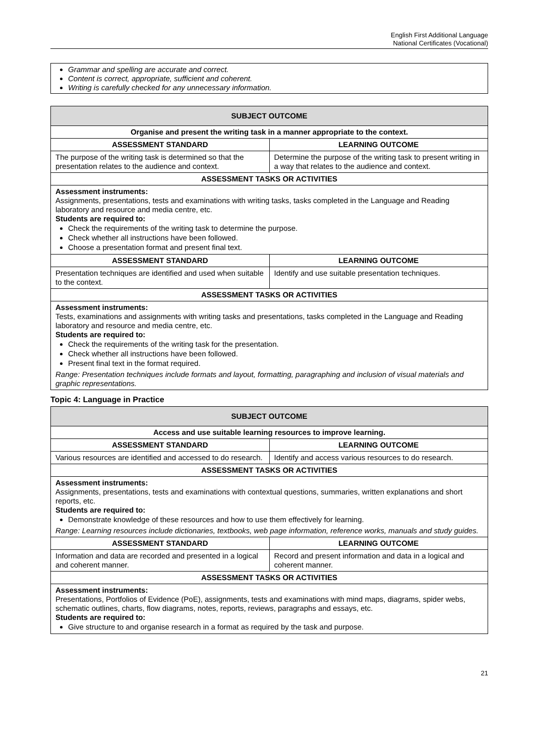English First Additional Language
National Certificates (Vocational)
Grammar and spelling are accurate and correct.
Content is correct, appropriate, sufficient and coherent.
Writing is carefully checked for any unnecessary information.
| SUBJECT OUTCOME | |
| --- | --- |
| Organise and present the writing task in a manner appropriate to the context. | |
| ASSESSMENT STANDARD | LEARNING OUTCOME |
| The purpose of the writing task is determined so that the presentation relates to the audience and context. | Determine the purpose of the writing task to present writing in a way that relates to the audience and context. |
| ASSESSMENT TASKS OR ACTIVITIES | |
| Assessment instruments: Assignments, presentations, tests and examinations with writing tasks, tasks completed in the Language and Reading laboratory and resource and media centre, etc. Students are required to: Check the requirements of the writing task to determine the purpose. Check whether all instructions have been followed. Choose a presentation format and present final text. | |
| ASSESSMENT STANDARD | LEARNING OUTCOME |
| Presentation techniques are identified and used when suitable to the context. | Identify and use suitable presentation techniques. |
| ASSESSMENT TASKS OR ACTIVITIES | |
| Assessment instruments: Tests, examinations and assignments with writing tasks and presentations, tasks completed in the Language and Reading laboratory and resource and media centre, etc. Students are required to: Check the requirements of the writing task for the presentation. Check whether all instructions have been followed. Present final text in the format required. Range: Presentation techniques include formats and layout, formatting, paragraphing and inclusion of visual materials and graphic representations. | |
Topic 4: Language in Practice
| SUBJECT OUTCOME | |
| --- | --- |
| Access and use suitable learning resources to improve learning. | |
| ASSESSMENT STANDARD | LEARNING OUTCOME |
| Various resources are identified and accessed to do research. | Identify and access various resources to do research. |
| ASSESSMENT TASKS OR ACTIVITIES | |
| Assessment instruments: Assignments, presentations, tests and examinations with contextual questions, summaries, written explanations and short reports, etc. Students are required to: Demonstrate knowledge of these resources and how to use them effectively for learning. Range: Learning resources include dictionaries, textbooks, web page information, reference works, manuals and study guides. | |
| ASSESSMENT STANDARD | LEARNING OUTCOME |
| Information and data are recorded and presented in a logical and coherent manner. | Record and present information and data in a logical and coherent manner. |
| ASSESSMENT TASKS OR ACTIVITIES | |
| Assessment instruments: Presentations, Portfolios of Evidence (PoE), assignments, tests and examinations with mind maps, diagrams, spider webs, schematic outlines, charts, flow diagrams, notes, reports, reviews, paragraphs and essays, etc. Students are required to: Give structure to and organise research in a format as required by the task and purpose. | |
21